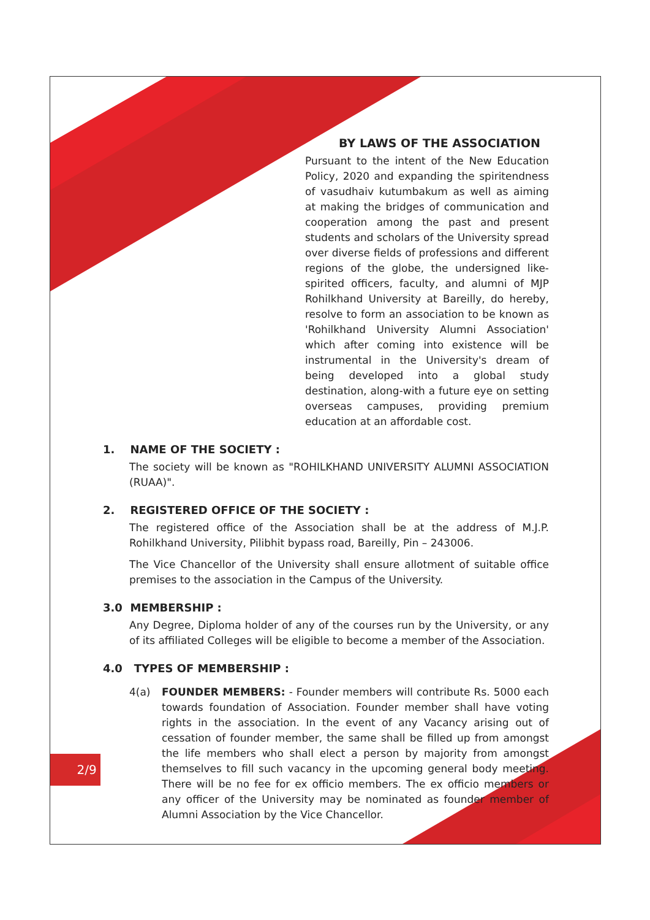BY LAWS OF THE ASSOCIATION
Pursuant to the intent of the New Education Policy, 2020 and expanding the spiritendness of vasudhaiv kutumbakum as well as aiming at making the bridges of communication and cooperation among the past and present students and scholars of the University spread over diverse fields of professions and different regions of the globe, the undersigned like-spirited officers, faculty, and alumni of MJP Rohilkhand University at Bareilly, do hereby, resolve to form an association to be known as 'Rohilkhand University Alumni Association' which after coming into existence will be instrumental in the University's dream of being developed into a global study destination, along-with a future eye on setting overseas campuses, providing premium education at an affordable cost.
1. NAME OF THE SOCIETY :
The society will be known as "ROHILKHAND UNIVERSITY ALUMNI ASSOCIATION (RUAA)".
2. REGISTERED OFFICE OF THE SOCIETY :
The registered office of the Association shall be at the address of M.J.P. Rohilkhand University, Pilibhit bypass road, Bareilly, Pin – 243006.
The Vice Chancellor of the University shall ensure allotment of suitable office premises to the association in the Campus of the University.
3.0 MEMBERSHIP :
Any Degree, Diploma holder of any of the courses run by the University, or any of its affiliated Colleges will be eligible to become a member of the Association.
4.0 TYPES OF MEMBERSHIP :
4(a) FOUNDER MEMBERS: - Founder members will contribute Rs. 5000 each towards foundation of Association. Founder member shall have voting rights in the association. In the event of any Vacancy arising out of cessation of founder member, the same shall be filled up from amongst the life members who shall elect a person by majority from amongst themselves to fill such vacancy in the upcoming general body meeting. There will be no fee for ex officio members. The ex officio members or any officer of the University may be nominated as founder member of Alumni Association by the Vice Chancellor.
2/9